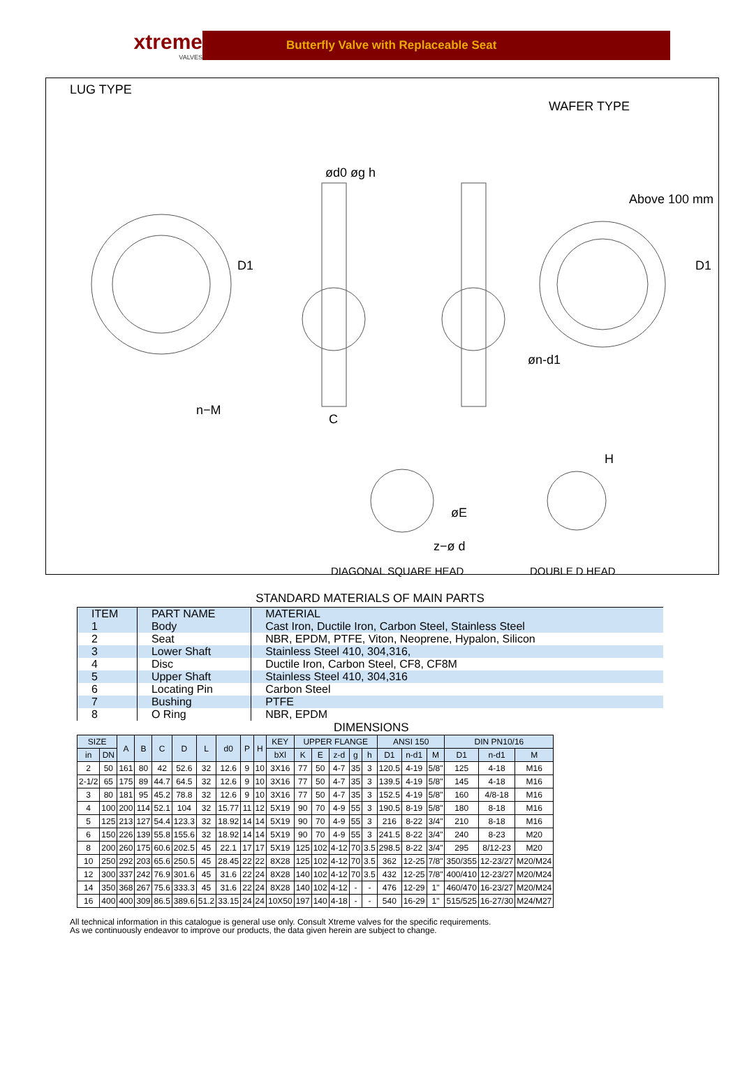xtreme
VALVES
Butterfly Valve with Replaceable Seat
LUG TYPE
WAFER TYPE
Above 100 mm
ød0 øg h
n−M
C
øn-d1
D1 D1
øE
z−ø d
H
DIAGONAL SQUARE HEAD DOUBLE D HEAD
STANDARD MATERIALS OF MAIN PARTS
| ITEM | PART NAME | MATERIAL |
| --- | --- | --- |
| 1 | Body | Cast Iron, Ductile Iron, Carbon Steel, Stainless Steel |
| 2 | Seat | NBR, EPDM, PTFE, Viton, Neoprene, Hypalon, Silicon |
| 3 | Lower Shaft | Stainless Steel 410, 304,316, |
| 4 | Disc | Ductile Iron, Carbon Steel, CF8, CF8M |
| 5 | Upper Shaft | Stainless Steel 410, 304,316 |
| 6 | Locating Pin | Carbon Steel |
| 7 | Bushing | PTFE |
| 8 | O Ring | NBR, EPDM |
DIMENSIONS
| SIZE | | A | B | C | D | L | d0 | P | H | KEY | UPPER FLANGE | | | | | ANSI 150 | | | DIN PN10/16 | | |
| --- | --- | --- | --- | --- | --- | --- | --- | --- | --- | --- | --- | --- | --- | --- | --- | --- | --- | --- | --- | --- | --- |
| in | DN | | | | | | | | | bXl | K | E | z-d | g | h | D1 | n-d1 | M | D1 | n-d1 | M |
| 2 | 50 | 161 | 80 | 42 | 52.6 | 32 | 12.6 | 9 | 10 | 3X16 | 77 | 50 | 4-7 | 35 | 3 | 120.5 | 4-19 | 5/8" | 125 | 4-18 | M16 |
| 2-1/2 | 65 | 175 | 89 | 44.7 | 64.5 | 32 | 12.6 | 9 | 10 | 3X16 | 77 | 50 | 4-7 | 35 | 3 | 139.5 | 4-19 | 5/8" | 145 | 4-18 | M16 |
| 3 | 80 | 181 | 95 | 45.2 | 78.8 | 32 | 12.6 | 9 | 10 | 3X16 | 77 | 50 | 4-7 | 35 | 3 | 152.5 | 4-19 | 5/8" | 160 | 4/8-18 | M16 |
| 4 | 100 | 200 | 114 | 52.1 | 104 | 32 | 15.77 | 11 | 12 | 5X19 | 90 | 70 | 4-9 | 55 | 3 | 190.5 | 8-19 | 5/8" | 180 | 8-18 | M16 |
| 5 | 125 | 213 | 127 | 54.4 | 123.3 | 32 | 18.92 | 14 | 14 | 5X19 | 90 | 70 | 4-9 | 55 | 3 | 216 | 8-22 | 3/4" | 210 | 8-18 | M16 |
| 6 | 150 | 226 | 139 | 55.8 | 155.6 | 32 | 18.92 | 14 | 14 | 5X19 | 90 | 70 | 4-9 | 55 | 3 | 241.5 | 8-22 | 3/4" | 240 | 8-23 | M20 |
| 8 | 200 | 260 | 175 | 60.6 | 202.5 | 45 | 22.1 | 17 | 17 | 5X19 | 125 | 102 | 4-12 | 70 | 3.5 | 298.5 | 8-22 | 3/4" | 295 | 8/12-23 | M20 |
| 10 | 250 | 292 | 203 | 65.6 | 250.5 | 45 | 28.45 | 22 | 22 | 8X28 | 125 | 102 | 4-12 | 70 | 3.5 | 362 | 12-25 | 7/8" | 350/355 | 12-23/27 | M20/M24 |
| 12 | 300 | 337 | 242 | 76.9 | 301.6 | 45 | 31.6 | 22 | 24 | 8X28 | 140 | 102 | 4-12 | 70 | 3.5 | 432 | 12-25 | 7/8" | 400/410 | 12-23/27 | M20/M24 |
| 14 | 350 | 368 | 267 | 75.6 | 333.3 | 45 | 31.6 | 22 | 24 | 8X28 | 140 | 102 | 4-12 | - | - | 476 | 12-29 | 1" | 460/470 | 16-23/27 | M20/M24 |
| 16 | 400 | 400 | 309 | 86.5 | 389.6 | 51.2 | 33.15 | 24 | 24 | 10X50 | 197 | 140 | 4-18 | - | - | 540 | 16-29 | 1" | 515/525 | 16-27/30 | M24/M27 |
All technical information in this catalogue is general use only. Consult Xtreme valves for the specific requirements.
As we continuously endeavor to improve our products, the data given herein are subject to change.